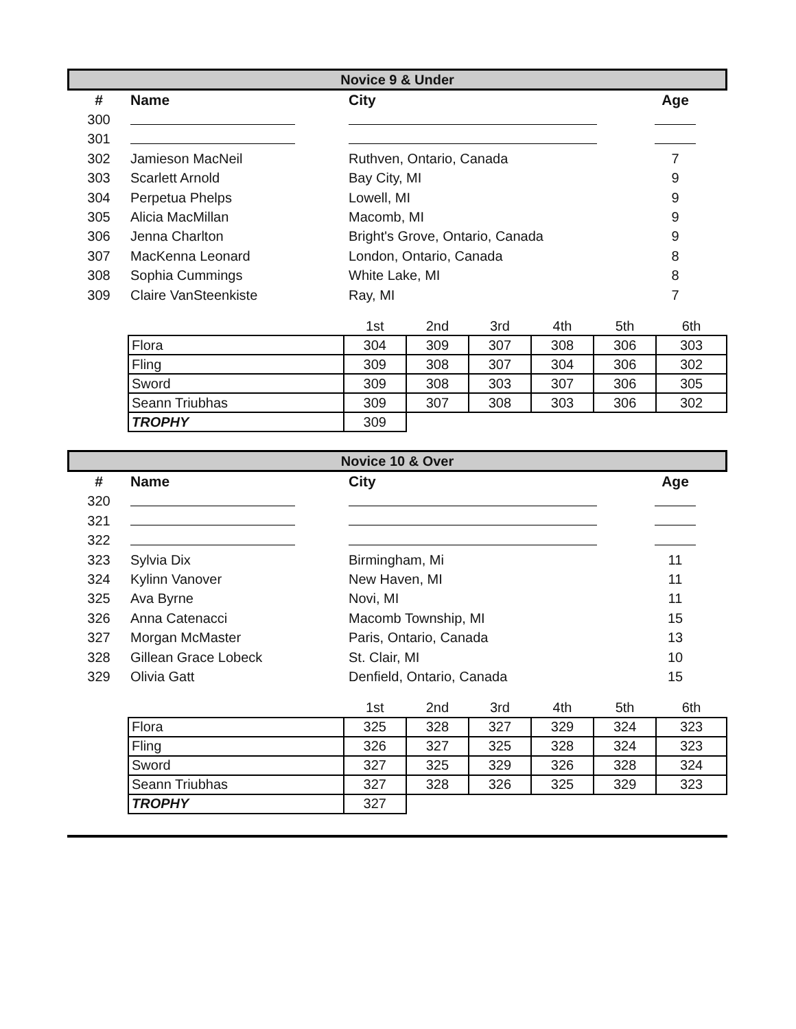Novice 9 & Under
| # | Name | City | | Age |
| --- | --- | --- | --- | --- |
| 300 | | | | |
| 301 | | | | |
| 302 | Jamieson MacNeil | Ruthven, Ontario, Canada | | 7 |
| 303 | Scarlett Arnold | Bay City, MI | | 9 |
| 304 | Perpetua Phelps | Lowell, MI | | 9 |
| 305 | Alicia MacMillan | Macomb, MI | | 9 |
| 306 | Jenna Charlton | Bright's Grove, Ontario, Canada | | 9 |
| 307 | MacKenna Leonard | London, Ontario, Canada | | 8 |
| 308 | Sophia Cummings | White Lake, MI | | 8 |
| 309 | Claire VanSteenkiste | Ray, MI | | 7 |
| | 1st | 2nd | 3rd | 4th | 5th | 6th |
| Flora | 304 | 309 | 307 | 308 | 306 | 303 |
| Fling | 309 | 308 | 307 | 304 | 306 | 302 |
| Sword | 309 | 308 | 303 | 307 | 306 | 305 |
| Seann Triubhas | 309 | 307 | 308 | 303 | 306 | 302 |
| TROPHY | 309 | | | | | |
Novice 10 & Over
| # | Name | City | | Age |
| --- | --- | --- | --- | --- |
| 320 | | | | |
| 321 | | | | |
| 322 | | | | |
| 323 | Sylvia Dix | Birmingham, Mi | | 11 |
| 324 | Kylinn Vanover | New Haven, MI | | 11 |
| 325 | Ava Byrne | Novi, MI | | 11 |
| 326 | Anna Catenacci | Macomb Township, MI | | 15 |
| 327 | Morgan McMaster | Paris, Ontario, Canada | | 13 |
| 328 | Gillean Grace Lobeck | St. Clair, MI | | 10 |
| 329 | Olivia Gatt | Denfield, Ontario, Canada | | 15 |
| | 1st | 2nd | 3rd | 4th | 5th | 6th |
| Flora | 325 | 328 | 327 | 329 | 324 | 323 |
| Fling | 326 | 327 | 325 | 328 | 324 | 323 |
| Sword | 327 | 325 | 329 | 326 | 328 | 324 |
| Seann Triubhas | 327 | 328 | 326 | 325 | 329 | 323 |
| TROPHY | 327 | | | | | |